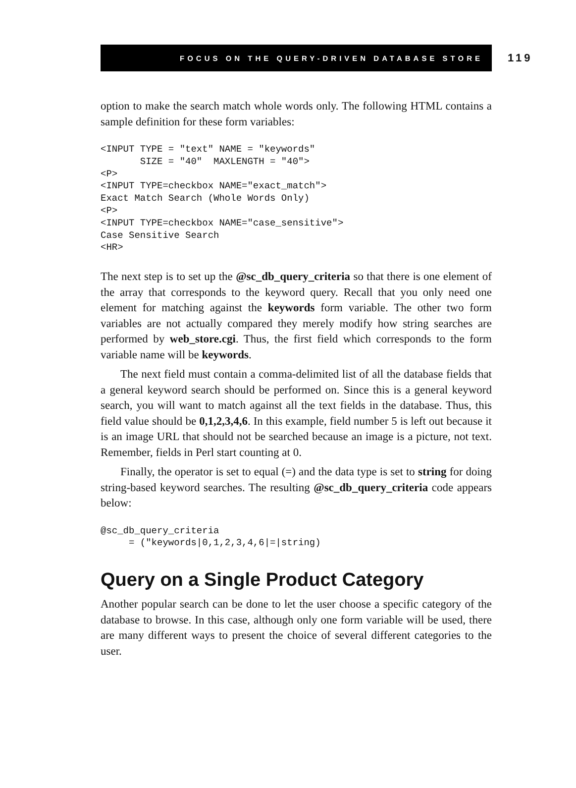FOCUS ON THE QUERY-DRIVEN DATABASE STORE
119
option to make the search match whole words only. The following HTML contains a sample definition for these form variables:
<INPUT TYPE = "text" NAME = "keywords"
       SIZE = "40"  MAXLENGTH = "40">
<P>
<INPUT TYPE=checkbox NAME="exact_match">
Exact Match Search (Whole Words Only)
<P>
<INPUT TYPE=checkbox NAME="case_sensitive">
Case Sensitive Search
<HR>
The next step is to set up the @sc_db_query_criteria so that there is one element of the array that corresponds to the keyword query. Recall that you only need one element for matching against the keywords form variable. The other two form variables are not actually compared they merely modify how string searches are performed by web_store.cgi. Thus, the first field which corresponds to the form variable name will be keywords.
The next field must contain a comma-delimited list of all the database fields that a general keyword search should be performed on. Since this is a general keyword search, you will want to match against all the text fields in the database. Thus, this field value should be 0,1,2,3,4,6. In this example, field number 5 is left out because it is an image URL that should not be searched because an image is a picture, not text. Remember, fields in Perl start counting at 0.
Finally, the operator is set to equal (=) and the data type is set to string for doing string-based keyword searches. The resulting @sc_db_query_criteria code appears below:
@sc_db_query_criteria
     = ("keywords|0,1,2,3,4,6|=|string)
Query on a Single Product Category
Another popular search can be done to let the user choose a specific category of the database to browse. In this case, although only one form variable will be used, there are many different ways to present the choice of several different categories to the user.